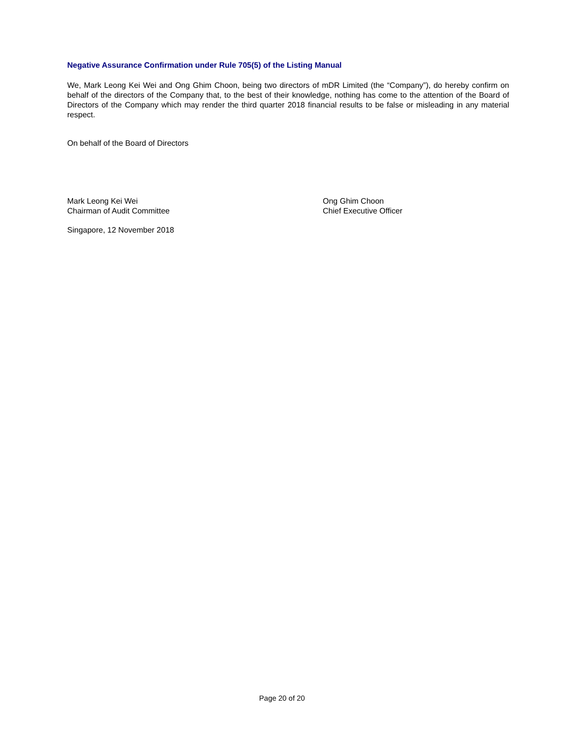Negative Assurance Confirmation under Rule 705(5) of the Listing Manual
We, Mark Leong Kei Wei and Ong Ghim Choon, being two directors of mDR Limited (the “Company”), do hereby confirm on behalf of the directors of the Company that, to the best of their knowledge, nothing has come to the attention of the Board of Directors of the Company which may render the third quarter 2018 financial results to be false or misleading in any material respect.
On behalf of the Board of Directors
Mark Leong Kei Wei
Chairman of Audit Committee
Ong Ghim Choon
Chief Executive Officer
Singapore, 12 November 2018
Page 20 of 20